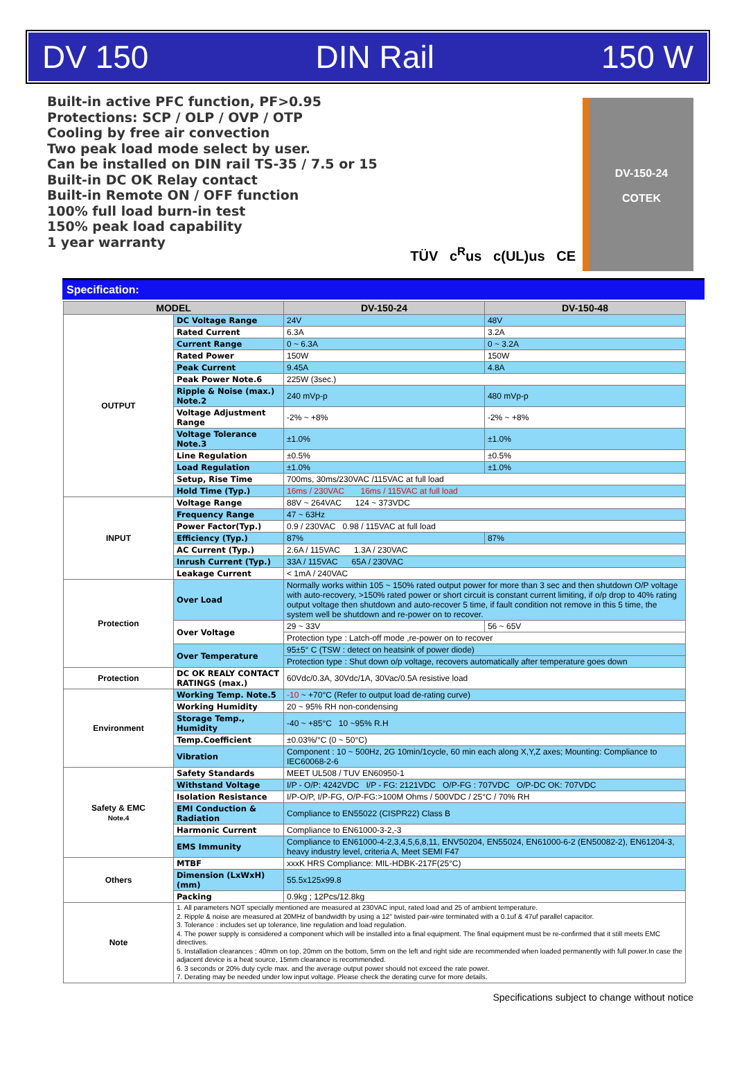DV 150 DIN Rail 150 W
Built-in active PFC function, PF>0.95
Protections: SCP / OLP / OVP / OTP
Cooling by free air convection
Two peak load mode select by user.
Can be installed on DIN rail TS-35 / 7.5 or 15
Built-in DC OK Relay contact
Built-in Remote ON / OFF function
100% full load burn-in test
150% peak load capability
1 year warranty
TÜV c<sup>R</sup>us c(UL)us CE
DV-150-24
COTEK
Specification:
| MODEL | | DV-150-24 | DV-150-48 |
| --- | --- | --- | --- |
| OUTPUT | DC Voltage Range | 24V | 48V |
| | Rated Current | 6.3A | 3.2A |
| | Current Range | 0 ~ 6.3A | 0 ~ 3.2A |
| | Rated Power | 150W | 150W |
| | Peak Current | 9.45A | 4.8A |
| | Peak Power Note.6 | 225W (3sec.) | |
| | Ripple & Noise (max.) Note.2 | 240 mVp-p | 480 mVp-p |
| | Voltage Adjustment Range | -2% ~ +8% | -2% ~ +8% |
| | Voltage Tolerance Note.3 | ±1.0% | ±1.0% |
| | Line Regulation | ±0.5% | ±0.5% |
| | Load Regulation | ±1.0% | ±1.0% |
| | Setup, Rise Time | 700ms, 30ms/230VAC /115VAC at full load | |
| | Hold Time (Typ.) | 16ms / 230VAC 16ms / 115VAC at full load | |
| INPUT | Voltage Range | 88V ~ 264VAC 124 ~ 373VDC | |
| | Frequency Range | 47 ~ 63Hz | |
| | Power Factor(Typ.) | 0.9 / 230VAC 0.98 / 115VAC at full load | |
| | Efficiency (Typ.) | 87% | 87% |
| | AC Current (Typ.) | 2.6A / 115VAC 1.3A / 230VAC | |
| | Inrush Current (Typ.) | 33A / 115VAC 65A / 230VAC | |
| | Leakage Current | < 1mA / 240VAC | |
| Protection | Over Load | Normally works within 105 ~ 150% rated output power for more than 3 sec and then shutdown O/P voltage with auto-recovery, >150% rated power or short circuit is constant current limiting, if o/p drop to 40% rating output voltage then shutdown and auto-recover 5 time, if fault condition not remove in this 5 time, the system well be shutdown and re-power on to recover. | |
| | Over Voltage | 29 ~ 33V | 56 ~ 65V |
| | | Protection type : Latch-off mode ,re-power on to recover | |
| | Over Temperature | 95±5° C (TSW : detect on heatsink of power diode) | |
| | | Protection type : Shut down o/p voltage, recovers automatically after temperature goes down | |
| Protection | DC OK REALY CONTACT RATINGS (max.) | 60Vdc/0.3A, 30Vdc/1A, 30Vac/0.5A resistive load | |
| Environment | Working Temp. Note.5 | -10 ~ +70°C (Refer to output load de-rating curve) | |
| | Working Humidity | 20 ~ 95% RH non-condensing | |
| | Storage Temp., Humidity | -40 ~ +85°C 10 ~95% R.H | |
| | Temp.Coefficient | ±0.03%/°C (0 ~ 50°C) | |
| | Vibration | Component : 10 ~ 500Hz, 2G 10min/1cycle, 60 min each along X,Y,Z axes; Mounting: Compliance to IEC60068-2-6 | |
| Safety & EMC Note.4 | Safety Standards | MEET UL508 / TUV EN60950-1 | |
| | Withstand Voltage | I/P - O/P: 4242VDC I/P - FG: 2121VDC O/P-FG : 707VDC O/P-DC OK: 707VDC | |
| | Isolation Resistance | I/P-O/P, I/P-FG, O/P-FG:>100M Ohms / 500VDC / 25°C / 70% RH | |
| | EMI Conduction & Radiation | Compliance to EN55022 (CISPR22) Class B | |
| | Harmonic Current | Compliance to EN61000-3-2,-3 | |
| | EMS Immunity | Compliance to EN61000-4-2,3,4,5,6,8,11, ENV50204, EN55024, EN61000-6-2 (EN50082-2), EN61204-3, heavy industry level, criteria A, Meet SEMI F47 | |
| Others | MTBF | xxxK HRS Compliance: MIL-HDBK-217F(25°C) | |
| | Dimension (LxWxH)(mm) | 55.5x125x99.8 | |
| | Packing | 0.9kg ; 12Pcs/12.8kg | |
| Note | 1. All parameters NOT specially mentioned are measured at 230VAC input, rated load and 25 of ambient temperature. 2. Ripple & noise are measured at 20MHz of bandwidth by using a 12" twisted pair-wire terminated with a 0.1uf & 47uf parallel capacitor. 3. Tolerance : includes set up tolerance, line regulation and load regulation. 4. The power supply is considered a component which will be installed into a final equipment. The final equipment must be re-confirmed that it still meets EMC directives. 5. Installation clearances : 40mm on top, 20mm on the bottom, 5mm on the left and right side are recommended when loaded permanently with full power.In case the adjacent device is a heat source, 15mm clearance is recommended. 6. 3 seconds or 20% duty cycle max. and the average output power should not exceed the rate power. 7. Derating may be needed under low input voltage. Please check the derating curve for more details. | | |
Specifications subject to change without notice